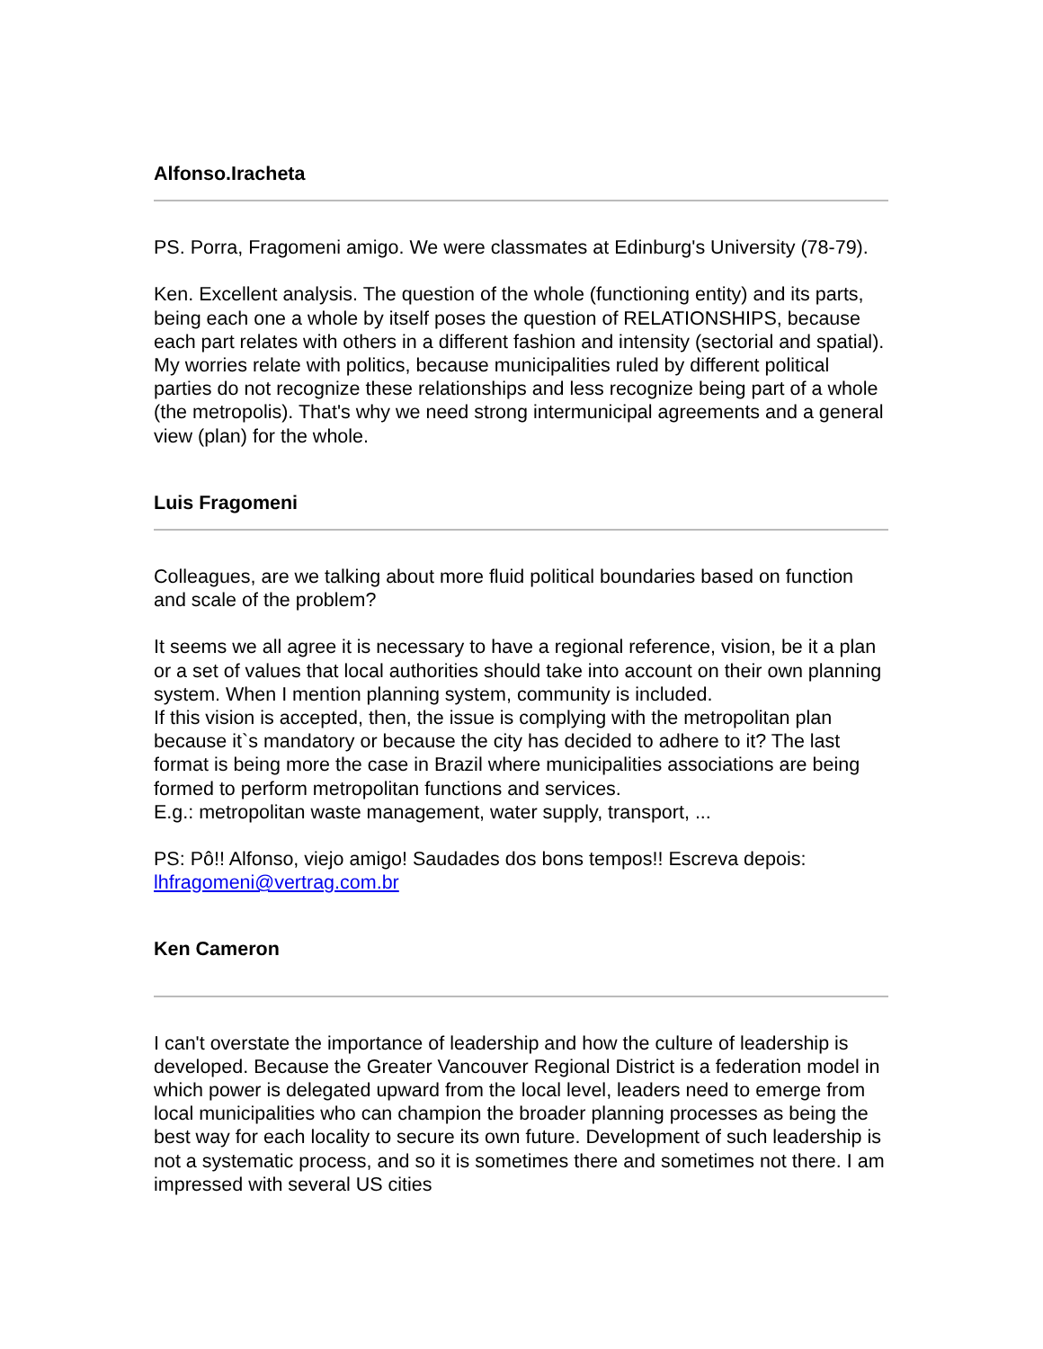Alfonso.Iracheta
PS. Porra, Fragomeni amigo. We were classmates at Edinburg's University (78-79).
Ken. Excellent analysis. The question of the whole (functioning entity) and its parts, being each one a whole by itself poses the question of RELATIONSHIPS, because each part relates with others in a different fashion and intensity (sectorial and spatial). My worries relate with politics, because municipalities ruled by different political parties do not recognize these relationships and less recognize being part of a whole (the metropolis). That's why we need strong intermunicipal agreements and a general view (plan) for the whole.
Luis Fragomeni
Colleagues, are we talking about more fluid political boundaries based on function and scale of the problem?
It seems we all agree it is necessary to have a regional reference, vision, be it a plan or a set of values that local authorities should take into account on their own planning system. When I mention planning system, community is included.
If this vision is accepted, then, the issue is complying with the metropolitan plan because it`s mandatory or because the city has decided to adhere to it? The last format is being more the case in Brazil where municipalities associations are being formed to perform metropolitan functions and services.
E.g.: metropolitan waste management, water supply, transport, ...
PS: Pô!! Alfonso, viejo amigo! Saudades dos bons tempos!! Escreva depois: lhfragomeni@vertrag.com.br
Ken Cameron
I can't overstate the importance of leadership and how the culture of leadership is developed. Because the Greater Vancouver Regional District is a federation model in which power is delegated upward from the local level, leaders need to emerge from local municipalities who can champion the broader planning processes as being the best way for each locality to secure its own future. Development of such leadership is not a systematic process, and so it is sometimes there and sometimes not there. I am impressed with several US cities